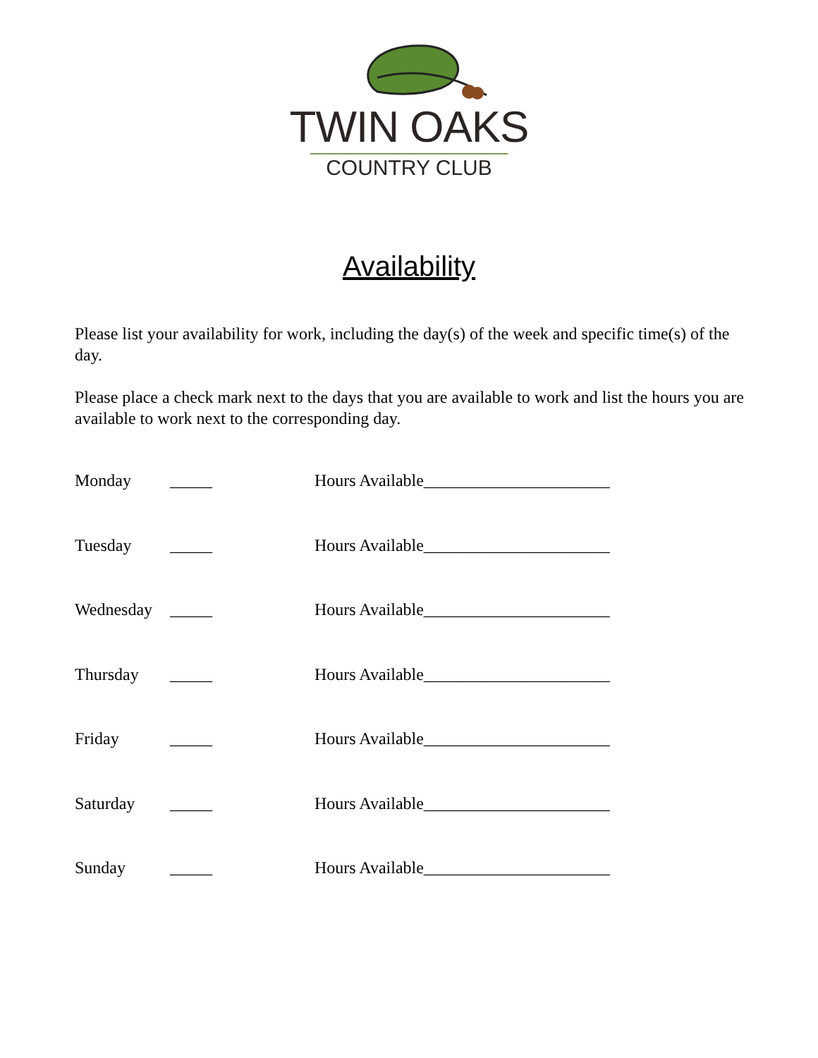TWIN OAKS
COUNTRY CLUB
Availability
Please list your availability for work, including the day(s) of the week and specific time(s) of the day.
Please place a check mark next to the days that you are available to work and list the hours you are available to work next to the corresponding day.
Monday _____ Hours Available______________________
Tuesday _____ Hours Available______________________
Wednesday _____ Hours Available______________________
Thursday _____ Hours Available______________________
Friday _____ Hours Available______________________
Saturday _____ Hours Available______________________
Sunday _____ Hours Available______________________